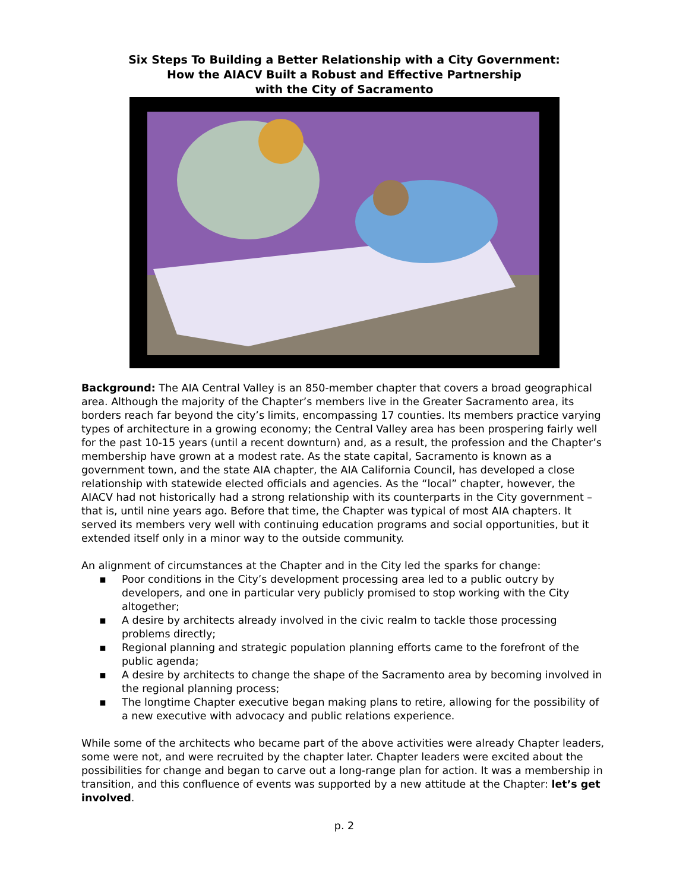Six Steps To Building a Better Relationship with a City Government:
How the AIACV Built a Robust and Effective Partnership
with the City of Sacramento
Background: The AIA Central Valley is an 850-member chapter that covers a broad geographical area. Although the majority of the Chapter’s members live in the Greater Sacramento area, its borders reach far beyond the city’s limits, encompassing 17 counties. Its members practice varying types of architecture in a growing economy; the Central Valley area has been prospering fairly well for the past 10-15 years (until a recent downturn) and, as a result, the profession and the Chapter’s membership have grown at a modest rate. As the state capital, Sacramento is known as a government town, and the state AIA chapter, the AIA California Council, has developed a close relationship with statewide elected officials and agencies. As the “local” chapter, however, the AIACV had not historically had a strong relationship with its counterparts in the City government – that is, until nine years ago. Before that time, the Chapter was typical of most AIA chapters. It served its members very well with continuing education programs and social opportunities, but it extended itself only in a minor way to the outside community.
An alignment of circumstances at the Chapter and in the City led the sparks for change:
▪ Poor conditions in the City’s development processing area led to a public outcry by developers, and one in particular very publicly promised to stop working with the City altogether;
▪ A desire by architects already involved in the civic realm to tackle those processing problems directly;
▪ Regional planning and strategic population planning efforts came to the forefront of the public agenda;
▪ A desire by architects to change the shape of the Sacramento area by becoming involved in the regional planning process;
▪ The longtime Chapter executive began making plans to retire, allowing for the possibility of a new executive with advocacy and public relations experience.
While some of the architects who became part of the above activities were already Chapter leaders, some were not, and were recruited by the chapter later. Chapter leaders were excited about the possibilities for change and began to carve out a long-range plan for action. It was a membership in transition, and this confluence of events was supported by a new attitude at the Chapter: let’s get involved.
p. 2